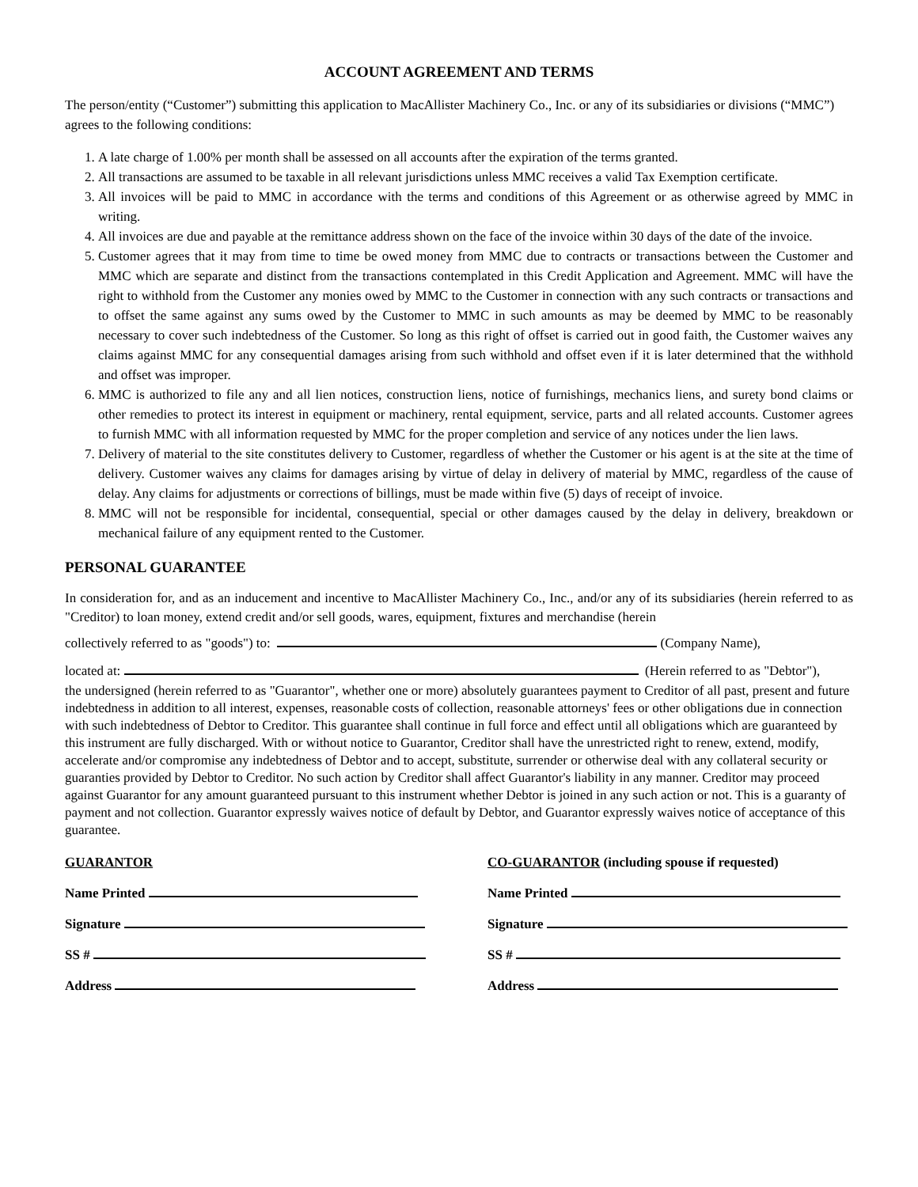ACCOUNT AGREEMENT AND TERMS
The person/entity (“Customer”) submitting this application to MacAllister Machinery Co., Inc. or any of its subsidiaries or divisions (“MMC”) agrees to the following conditions:
1. A late charge of 1.00% per month shall be assessed on all accounts after the expiration of the terms granted.
2. All transactions are assumed to be taxable in all relevant jurisdictions unless MMC receives a valid Tax Exemption certificate.
3. All invoices will be paid to MMC in accordance with the terms and conditions of this Agreement or as otherwise agreed by MMC in writing.
4. All invoices are due and payable at the remittance address shown on the face of the invoice within 30 days of the date of the invoice.
5. Customer agrees that it may from time to time be owed money from MMC due to contracts or transactions between the Customer and MMC which are separate and distinct from the transactions contemplated in this Credit Application and Agreement. MMC will have the right to withhold from the Customer any monies owed by MMC to the Customer in connection with any such contracts or transactions and to offset the same against any sums owed by the Customer to MMC in such amounts as may be deemed by MMC to be reasonably necessary to cover such indebtedness of the Customer. So long as this right of offset is carried out in good faith, the Customer waives any claims against MMC for any consequential damages arising from such withhold and offset even if it is later determined that the withhold and offset was improper.
6. MMC is authorized to file any and all lien notices, construction liens, notice of furnishings, mechanics liens, and surety bond claims or other remedies to protect its interest in equipment or machinery, rental equipment, service, parts and all related accounts. Customer agrees to furnish MMC with all information requested by MMC for the proper completion and service of any notices under the lien laws.
7. Delivery of material to the site constitutes delivery to Customer, regardless of whether the Customer or his agent is at the site at the time of delivery. Customer waives any claims for damages arising by virtue of delay in delivery of material by MMC, regardless of the cause of delay. Any claims for adjustments or corrections of billings, must be made within five (5) days of receipt of invoice.
8. MMC will not be responsible for incidental, consequential, special or other damages caused by the delay in delivery, breakdown or mechanical failure of any equipment rented to the Customer.
PERSONAL GUARANTEE
In consideration for, and as an inducement and incentive to MacAllister Machinery Co., Inc., and/or any of its subsidiaries (herein referred to as "Creditor) to loan money, extend credit and/or sell goods, wares, equipment, fixtures and merchandise (herein
collectively referred to as "goods") to: (Company Name),
located at: (Herein referred to as "Debtor"),
the undersigned (herein referred to as "Guarantor", whether one or more) absolutely guarantees payment to Creditor of all past, present and future indebtedness in addition to all interest, expenses, reasonable costs of collection, reasonable attorneys' fees or other obligations due in connection with such indebtedness of Debtor to Creditor. This guarantee shall continue in full force and effect until all obligations which are guaranteed by this instrument are fully discharged. With or without notice to Guarantor, Creditor shall have the unrestricted right to renew, extend, modify, accelerate and/or compromise any indebtedness of Debtor and to accept, substitute, surrender or otherwise deal with any collateral security or guaranties provided by Debtor to Creditor. No such action by Creditor shall affect Guarantor's liability in any manner. Creditor may proceed against Guarantor for any amount guaranteed pursuant to this instrument whether Debtor is joined in any such action or not. This is a guaranty of payment and not collection. Guarantor expressly waives notice of default by Debtor, and Guarantor expressly waives notice of acceptance of this guarantee.
GUARANTOR
Name Printed
Signature
SS #
Address
CO-GUARANTOR (including spouse if requested)
Name Printed
Signature
SS #
Address